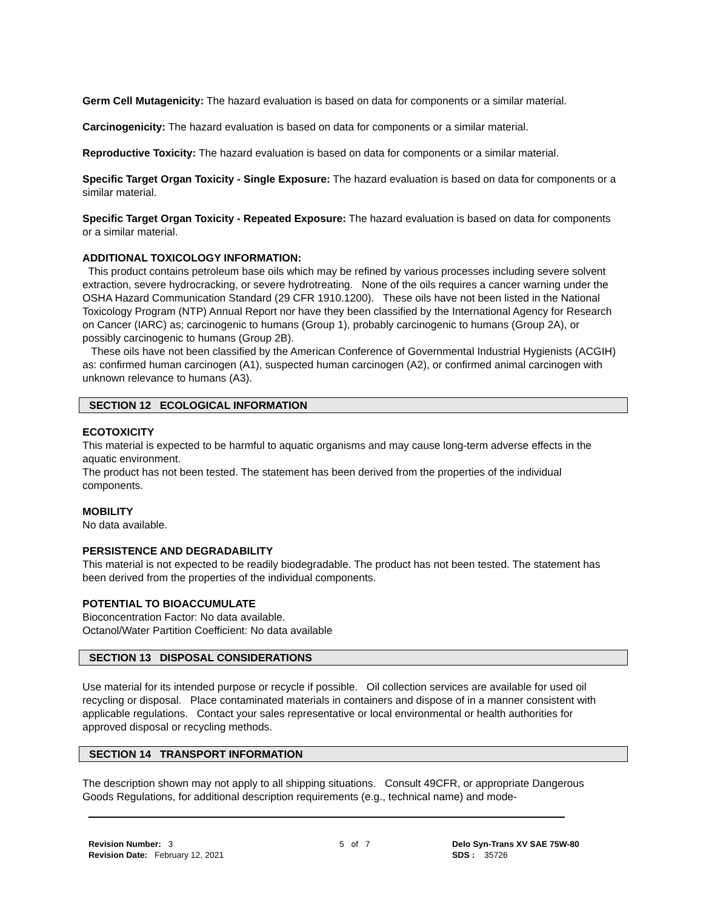Germ Cell Mutagenicity: The hazard evaluation is based on data for components or a similar material.
Carcinogenicity: The hazard evaluation is based on data for components or a similar material.
Reproductive Toxicity: The hazard evaluation is based on data for components or a similar material.
Specific Target Organ Toxicity - Single Exposure: The hazard evaluation is based on data for components or a similar material.
Specific Target Organ Toxicity - Repeated Exposure: The hazard evaluation is based on data for components or a similar material.
ADDITIONAL TOXICOLOGY INFORMATION:
This product contains petroleum base oils which may be refined by various processes including severe solvent extraction, severe hydrocracking, or severe hydrotreating. None of the oils requires a cancer warning under the OSHA Hazard Communication Standard (29 CFR 1910.1200). These oils have not been listed in the National Toxicology Program (NTP) Annual Report nor have they been classified by the International Agency for Research on Cancer (IARC) as; carcinogenic to humans (Group 1), probably carcinogenic to humans (Group 2A), or possibly carcinogenic to humans (Group 2B).
These oils have not been classified by the American Conference of Governmental Industrial Hygienists (ACGIH) as: confirmed human carcinogen (A1), suspected human carcinogen (A2), or confirmed animal carcinogen with unknown relevance to humans (A3).
SECTION 12 ECOLOGICAL INFORMATION
ECOTOXICITY
This material is expected to be harmful to aquatic organisms and may cause long-term adverse effects in the aquatic environment.
The product has not been tested. The statement has been derived from the properties of the individual components.
MOBILITY
No data available.
PERSISTENCE AND DEGRADABILITY
This material is not expected to be readily biodegradable. The product has not been tested. The statement has been derived from the properties of the individual components.
POTENTIAL TO BIOACCUMULATE
Bioconcentration Factor: No data available.
Octanol/Water Partition Coefficient: No data available
SECTION 13 DISPOSAL CONSIDERATIONS
Use material for its intended purpose or recycle if possible. Oil collection services are available for used oil recycling or disposal. Place contaminated materials in containers and dispose of in a manner consistent with applicable regulations. Contact your sales representative or local environmental or health authorities for approved disposal or recycling methods.
SECTION 14 TRANSPORT INFORMATION
The description shown may not apply to all shipping situations. Consult 49CFR, or appropriate Dangerous Goods Regulations, for additional description requirements (e.g., technical name) and mode-
Revision Number: 3
Revision Date: February 12, 2021
5 of 7 Delo Syn-Trans XV SAE 75W-80
SDS : 35726